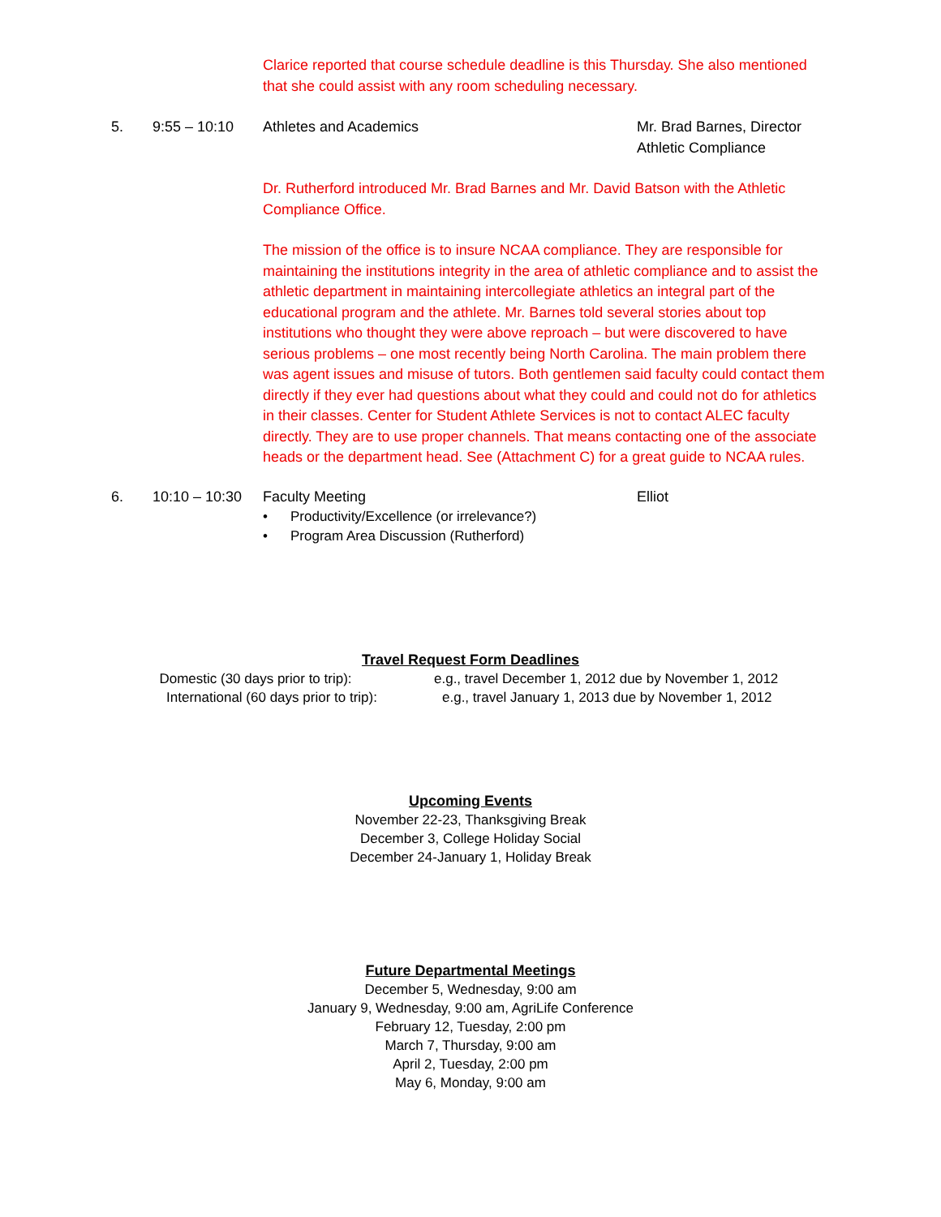Clarice reported that course schedule deadline is this Thursday. She also mentioned that she could assist with any room scheduling necessary.
5. 9:55 – 10:10 Athletes and Academics Mr. Brad Barnes, Director
Athletic Compliance
Dr. Rutherford introduced Mr. Brad Barnes and Mr. David Batson with the Athletic Compliance Office.
The mission of the office is to insure NCAA compliance. They are responsible for maintaining the institutions integrity in the area of athletic compliance and to assist the athletic department in maintaining intercollegiate athletics an integral part of the educational program and the athlete. Mr. Barnes told several stories about top institutions who thought they were above reproach – but were discovered to have serious problems – one most recently being North Carolina. The main problem there was agent issues and misuse of tutors. Both gentlemen said faculty could contact them directly if they ever had questions about what they could and could not do for athletics in their classes. Center for Student Athlete Services is not to contact ALEC faculty directly. They are to use proper channels. That means contacting one of the associate heads or the department head. See (Attachment C) for a great guide to NCAA rules.
6. 10:10 – 10:30
Faculty Meeting Elliot
• Productivity/Excellence (or irrelevance?)
• Program Area Discussion (Rutherford)
Travel Request Form Deadlines
Domestic (30 days prior to trip): e.g., travel December 1, 2012 due by November 1, 2012
International (60 days prior to trip):
e.g., travel January 1, 2013 due by November 1, 2012
Upcoming Events
November 22-23, Thanksgiving Break
December 3, College Holiday Social
December 24-January 1, Holiday Break
Future Departmental Meetings
December 5, Wednesday, 9:00 am
January 9, Wednesday, 9:00 am, AgriLife Conference
February 12, Tuesday, 2:00 pm
March 7, Thursday, 9:00 am
April 2, Tuesday, 2:00 pm
May 6, Monday, 9:00 am